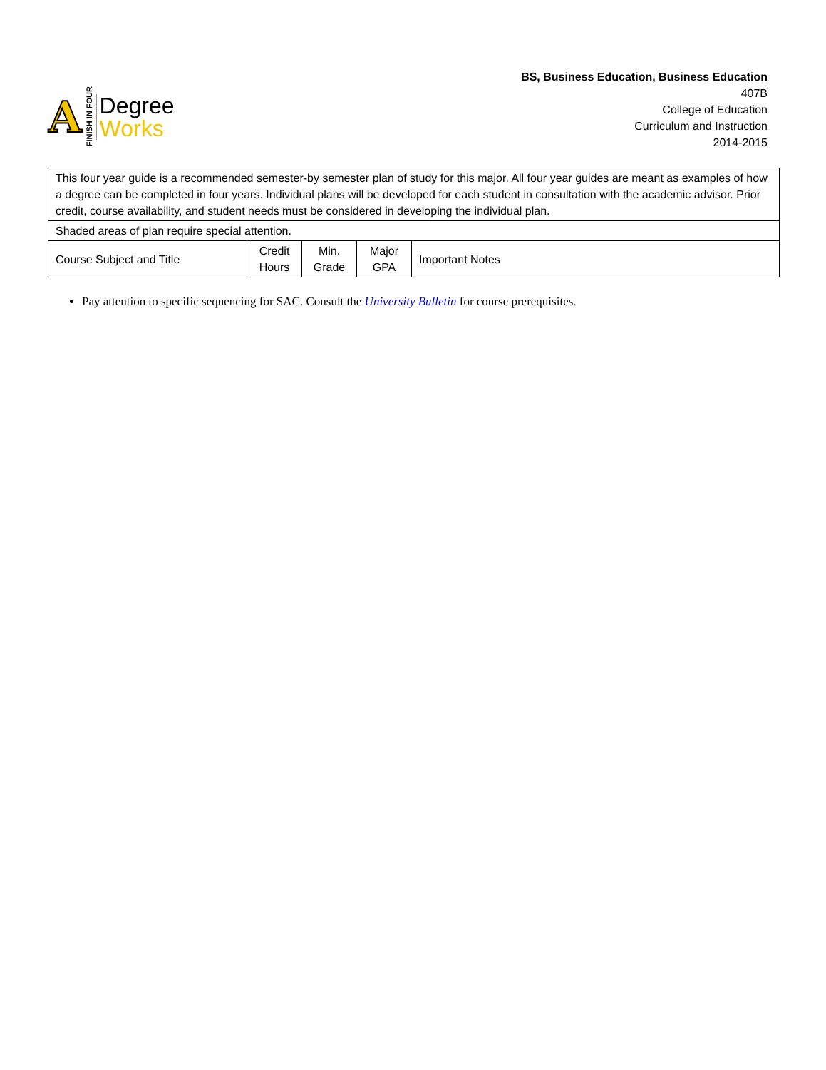A FINISH IN FOUR
Degree
Works
BS, Business Education, Business Education
407B
College of Education
Curriculum and Instruction
2014-2015
| This four year guide is a recommended semester-by semester plan of study for this major. All four year guides are meant as examples of how a degree can be completed in four years. Individual plans will be developed for each student in consultation with the academic advisor. Prior credit, course availability, and student needs must be considered in developing the individual plan. | | | | |
| Shaded areas of plan require special attention. | | | | |
| Course Subject and Title | Credit Hours | Min. Grade | Major GPA | Important Notes |
Pay attention to specific sequencing for SAC. Consult the University Bulletin for course prerequisites.